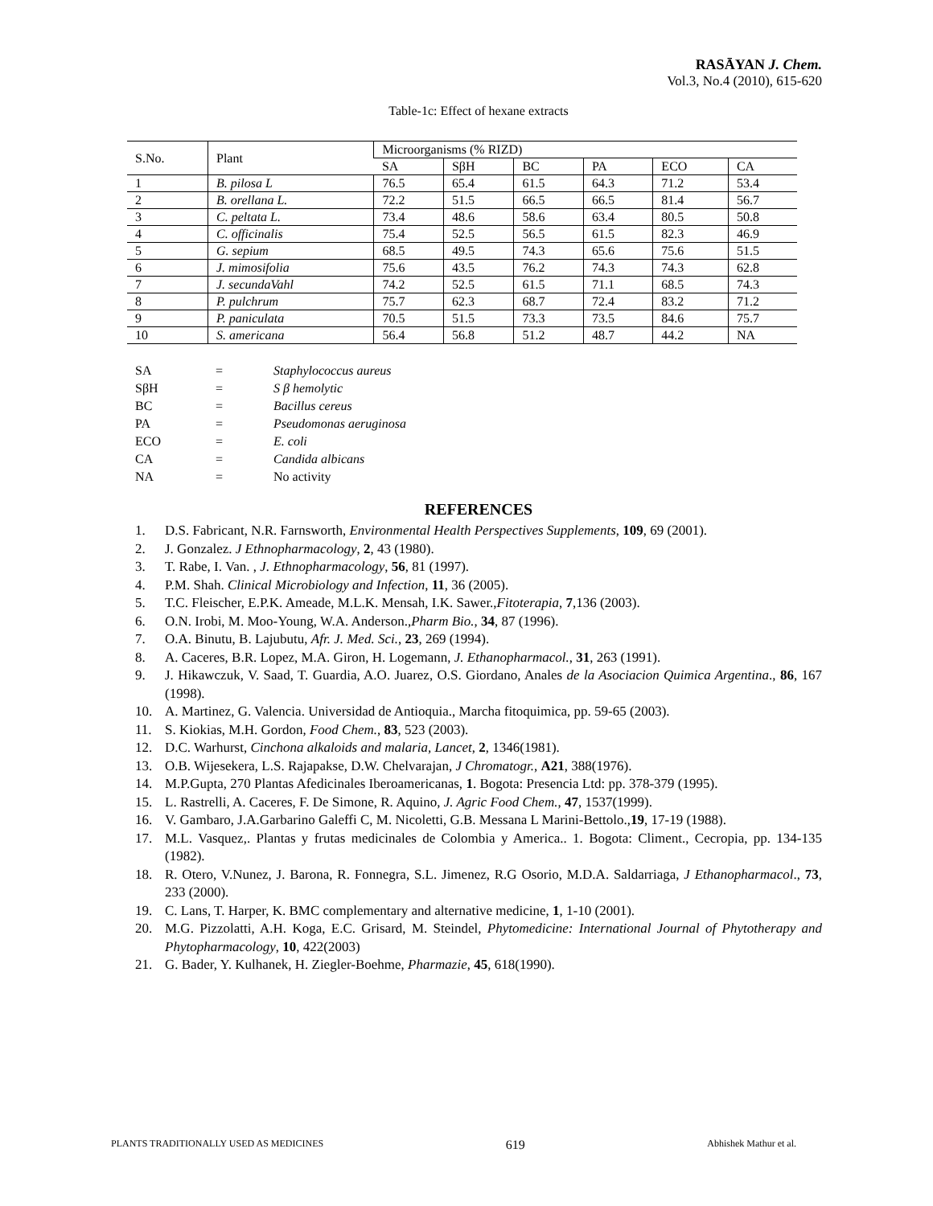RASĀYAN J. Chem.
Vol.3, No.4 (2010), 615-620
Table-1c: Effect of hexane extracts
| S.No. | Plant | Microorganisms (% RIZD) | | | | | |
| --- | --- | --- | --- | --- | --- | --- | --- |
| | | SA | SβH | BC | PA | ECO | CA |
| 1 | B. pilosa L | 76.5 | 65.4 | 61.5 | 64.3 | 71.2 | 53.4 |
| 2 | B. orellana L. | 72.2 | 51.5 | 66.5 | 66.5 | 81.4 | 56.7 |
| 3 | C. peltata L. | 73.4 | 48.6 | 58.6 | 63.4 | 80.5 | 50.8 |
| 4 | C. officinalis | 75.4 | 52.5 | 56.5 | 61.5 | 82.3 | 46.9 |
| 5 | G. sepium | 68.5 | 49.5 | 74.3 | 65.6 | 75.6 | 51.5 |
| 6 | J. mimosifolia | 75.6 | 43.5 | 76.2 | 74.3 | 74.3 | 62.8 |
| 7 | J. secundaVahl | 74.2 | 52.5 | 61.5 | 71.1 | 68.5 | 74.3 |
| 8 | P. pulchrum | 75.7 | 62.3 | 68.7 | 72.4 | 83.2 | 71.2 |
| 9 | P. paniculata | 70.5 | 51.5 | 73.3 | 73.5 | 84.6 | 75.7 |
| 10 | S. americana | 56.4 | 56.8 | 51.2 | 48.7 | 44.2 | NA |
| SA | = | Staphylococcus aureus |
| SβH | = | S β hemolytic |
| BC | = | Bacillus cereus |
| PA | = | Pseudomonas aeruginosa |
| ECO | = | E. coli |
| CA | = | Candida albicans |
| NA | = | No activity |
REFERENCES
1. D.S. Fabricant, N.R. Farnsworth, Environmental Health Perspectives Supplements, 109, 69 (2001).
2. J. Gonzalez. J Ethnopharmacology, 2, 43 (1980).
3. T. Rabe, I. Van. , J. Ethnopharmacology, 56, 81 (1997).
4. P.M. Shah. Clinical Microbiology and Infection, 11, 36 (2005).
5. T.C. Fleischer, E.P.K. Ameade, M.L.K. Mensah, I.K. Sawer.,Fitoterapia, 7,136 (2003).
6. O.N. Irobi, M. Moo-Young, W.A. Anderson.,Pharm Bio., 34, 87 (1996).
7. O.A. Binutu, B. Lajubutu, Afr. J. Med. Sci., 23, 269 (1994).
8. A. Caceres, B.R. Lopez, M.A. Giron, H. Logemann, J. Ethanopharmacol., 31, 263 (1991).
9. J. Hikawczuk, V. Saad, T. Guardia, A.O. Juarez, O.S. Giordano, Anales de la Asociacion Quimica Argentina., 86, 167 (1998).
10. A. Martinez, G. Valencia. Universidad de Antioquia., Marcha fitoquimica, pp. 59-65 (2003).
11. S. Kiokias, M.H. Gordon, Food Chem., 83, 523 (2003).
12. D.C. Warhurst, Cinchona alkaloids and malaria, Lancet, 2, 1346(1981).
13. O.B. Wijesekera, L.S. Rajapakse, D.W. Chelvarajan, J Chromatogr., A21, 388(1976).
14. M.P.Gupta, 270 Plantas Afedicinales Iberoamericanas, 1. Bogota: Presencia Ltd: pp. 378-379 (1995).
15. L. Rastrelli, A. Caceres, F. De Simone, R. Aquino, J. Agric Food Chem., 47, 1537(1999).
16. V. Gambaro, J.A.Garbarino Galeffi C, M. Nicoletti, G.B. Messana L Marini-Bettolo.,19, 17-19 (1988).
17. M.L. Vasquez,. Plantas y frutas medicinales de Colombia y America.. 1. Bogota: Climent., Cecropia, pp. 134-135 (1982).
18. R. Otero, V.Nunez, J. Barona, R. Fonnegra, S.L. Jimenez, R.G Osorio, M.D.A. Saldarriaga, J Ethanopharmacol., 73, 233 (2000).
19. C. Lans, T. Harper, K. BMC complementary and alternative medicine, 1, 1-10 (2001).
20. M.G. Pizzolatti, A.H. Koga, E.C. Grisard, M. Steindel, Phytomedicine: International Journal of Phytotherapy and Phytopharmacology, 10, 422(2003)
21. G. Bader, Y. Kulhanek, H. Ziegler-Boehme, Pharmazie, 45, 618(1990).
PLANTS TRADITIONALLY USED AS MEDICINES 619 Abhishek Mathur et al.